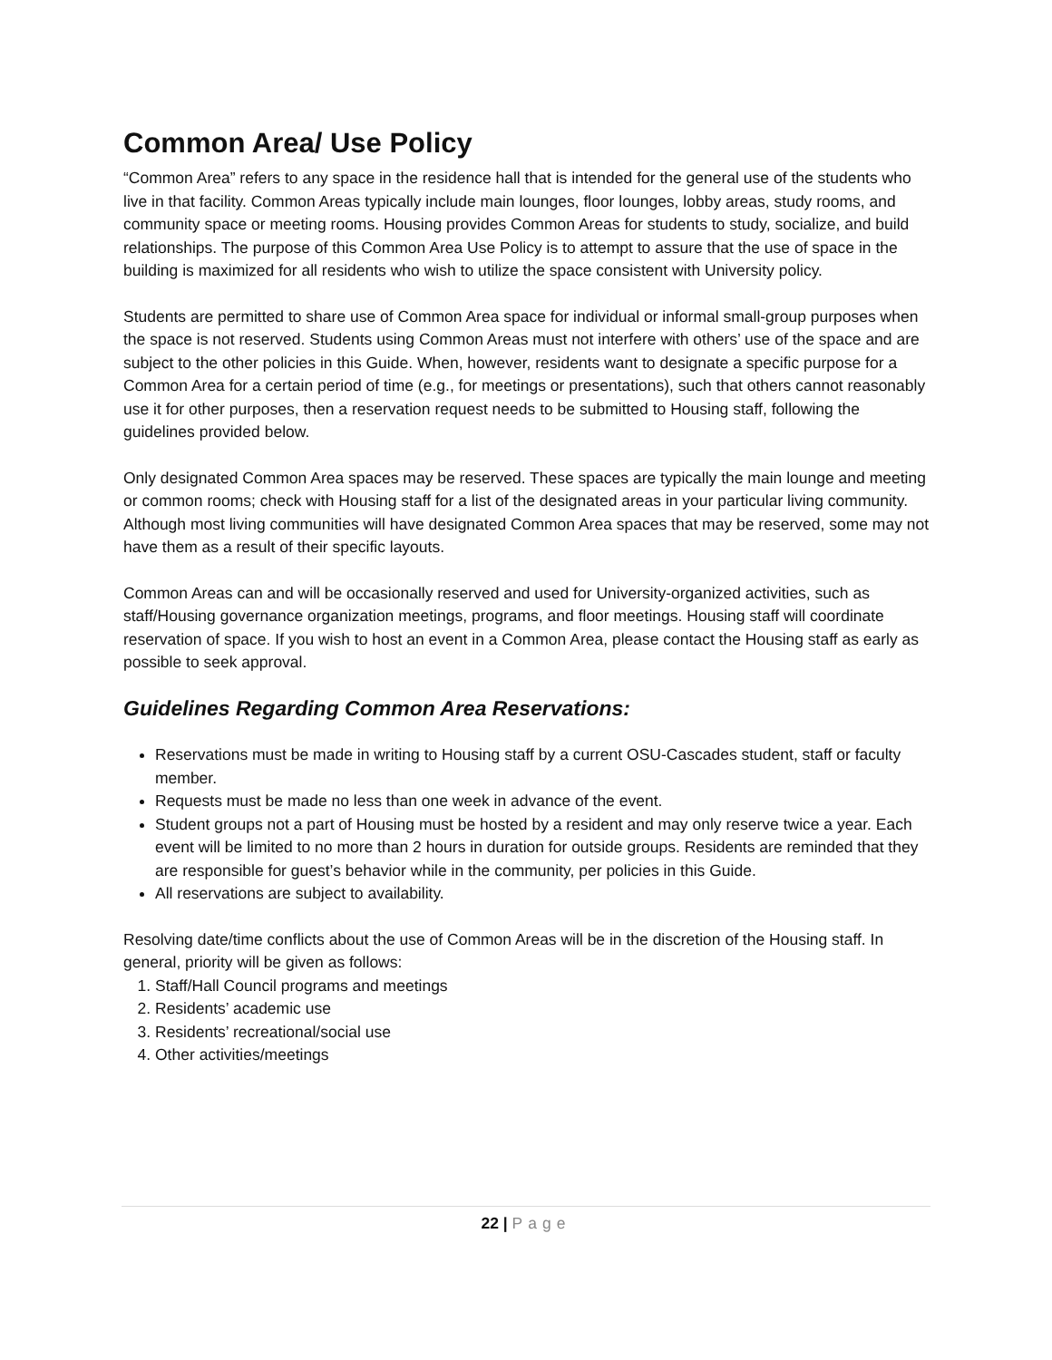Common Area/ Use Policy
“Common Area” refers to any space in the residence hall that is intended for the general use of the students who live in that facility. Common Areas typically include main lounges, floor lounges, lobby areas, study rooms, and community space or meeting rooms. Housing provides Common Areas for students to study, socialize, and build relationships. The purpose of this Common Area Use Policy is to attempt to assure that the use of space in the building is maximized for all residents who wish to utilize the space consistent with University policy.
Students are permitted to share use of Common Area space for individual or informal small-group purposes when the space is not reserved. Students using Common Areas must not interfere with others’ use of the space and are subject to the other policies in this Guide. When, however, residents want to designate a specific purpose for a Common Area for a certain period of time (e.g., for meetings or presentations), such that others cannot reasonably use it for other purposes, then a reservation request needs to be submitted to Housing staff, following the guidelines provided below.
Only designated Common Area spaces may be reserved. These spaces are typically the main lounge and meeting or common rooms; check with Housing staff for a list of the designated areas in your particular living community. Although most living communities will have designated Common Area spaces that may be reserved, some may not have them as a result of their specific layouts.
Common Areas can and will be occasionally reserved and used for University-organized activities, such as staff/Housing governance organization meetings, programs, and floor meetings. Housing staff will coordinate reservation of space. If you wish to host an event in a Common Area, please contact the Housing staff as early as possible to seek approval.
Guidelines Regarding Common Area Reservations:
Reservations must be made in writing to Housing staff by a current OSU-Cascades student, staff or faculty member.
Requests must be made no less than one week in advance of the event.
Student groups not a part of Housing must be hosted by a resident and may only reserve twice a year. Each event will be limited to no more than 2 hours in duration for outside groups. Residents are reminded that they are responsible for guest’s behavior while in the community, per policies in this Guide.
All reservations are subject to availability.
Resolving date/time conflicts about the use of Common Areas will be in the discretion of the Housing staff. In general, priority will be given as follows:
1. Staff/Hall Council programs and meetings
2. Residents’ academic use
3. Residents’ recreational/social use
4. Other activities/meetings
22 | Page